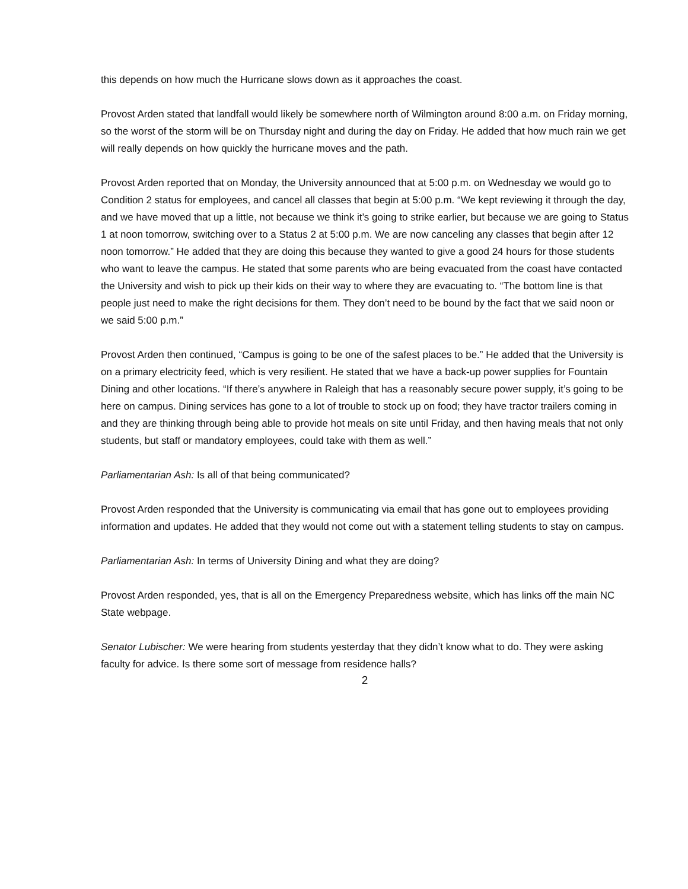this depends on how much the Hurricane slows down as it approaches the coast.
Provost Arden stated that landfall would likely be somewhere north of Wilmington around 8:00 a.m. on Friday morning, so the worst of the storm will be on Thursday night and during the day on Friday. He added that how much rain we get will really depends on how quickly the hurricane moves and the path.
Provost Arden reported that on Monday, the University announced that at 5:00 p.m. on Wednesday we would go to Condition 2 status for employees, and cancel all classes that begin at 5:00 p.m. “We kept reviewing it through the day, and we have moved that up a little, not because we think it’s going to strike earlier, but because we are going to Status 1 at noon tomorrow, switching over to a Status 2 at 5:00 p.m. We are now canceling any classes that begin after 12 noon tomorrow.” He added that they are doing this because they wanted to give a good 24 hours for those students who want to leave the campus. He stated that some parents who are being evacuated from the coast have contacted the University and wish to pick up their kids on their way to where they are evacuating to. “The bottom line is that people just need to make the right decisions for them. They don’t need to be bound by the fact that we said noon or we said 5:00 p.m.”
Provost Arden then continued, “Campus is going to be one of the safest places to be.” He added that the University is on a primary electricity feed, which is very resilient. He stated that we have a back-up power supplies for Fountain Dining and other locations. “If there’s anywhere in Raleigh that has a reasonably secure power supply, it’s going to be here on campus. Dining services has gone to a lot of trouble to stock up on food; they have tractor trailers coming in and they are thinking through being able to provide hot meals on site until Friday, and then having meals that not only students, but staff or mandatory employees, could take with them as well.”
Parliamentarian Ash: Is all of that being communicated?
Provost Arden responded that the University is communicating via email that has gone out to employees providing information and updates. He added that they would not come out with a statement telling students to stay on campus.
Parliamentarian Ash: In terms of University Dining and what they are doing?
Provost Arden responded, yes, that is all on the Emergency Preparedness website, which has links off the main NC State webpage.
Senator Lubischer: We were hearing from students yesterday that they didn’t know what to do. They were asking faculty for advice. Is there some sort of message from residence halls?
2